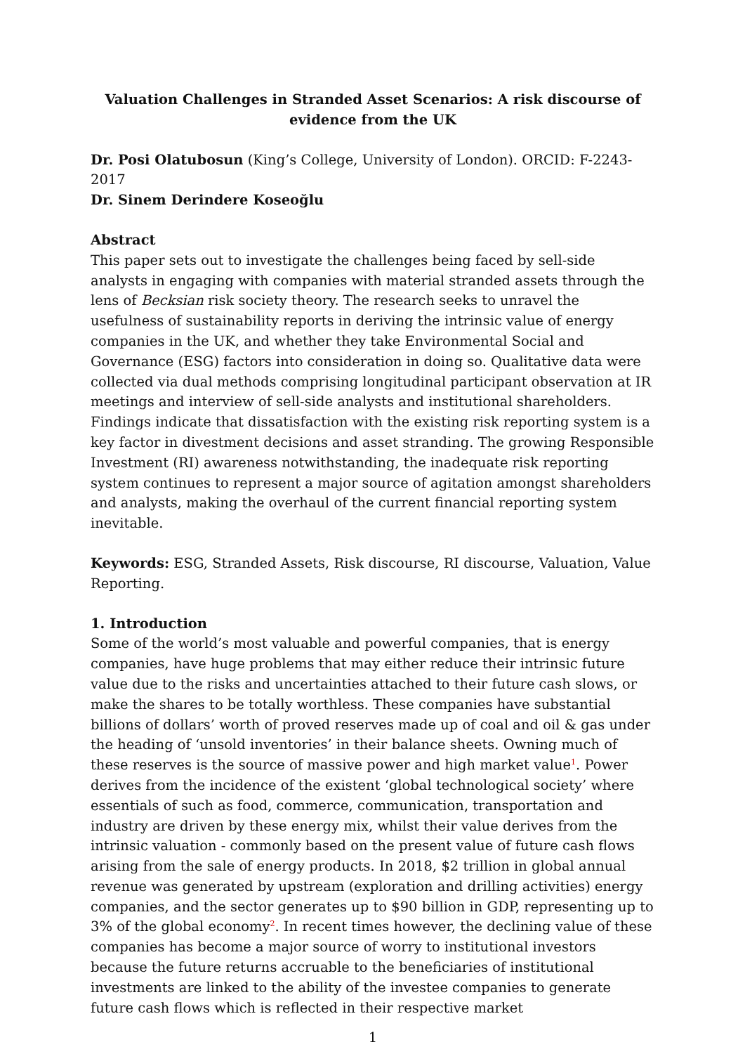Valuation Challenges in Stranded Asset Scenarios: A risk discourse of evidence from the UK
Dr. Posi Olatubosun (King’s College, University of London). ORCID: F-2243-2017
Dr. Sinem Derindere Koseoğlu
Abstract
This paper sets out to investigate the challenges being faced by sell-side analysts in engaging with companies with material stranded assets through the lens of Becksian risk society theory. The research seeks to unravel the usefulness of sustainability reports in deriving the intrinsic value of energy companies in the UK, and whether they take Environmental Social and Governance (ESG) factors into consideration in doing so. Qualitative data were collected via dual methods comprising longitudinal participant observation at IR meetings and interview of sell-side analysts and institutional shareholders. Findings indicate that dissatisfaction with the existing risk reporting system is a key factor in divestment decisions and asset stranding. The growing Responsible Investment (RI) awareness notwithstanding, the inadequate risk reporting system continues to represent a major source of agitation amongst shareholders and analysts, making the overhaul of the current financial reporting system inevitable.
Keywords: ESG, Stranded Assets, Risk discourse, RI discourse, Valuation, Value Reporting.
1. Introduction
Some of the world’s most valuable and powerful companies, that is energy companies, have huge problems that may either reduce their intrinsic future value due to the risks and uncertainties attached to their future cash slows, or make the shares to be totally worthless. These companies have substantial billions of dollars’ worth of proved reserves made up of coal and oil & gas under the heading of ‘unsold inventories’ in their balance sheets. Owning much of these reserves is the source of massive power and high market value<sup>1</sup>. Power derives from the incidence of the existent ‘global technological society’ where essentials of such as food, commerce, communication, transportation and industry are driven by these energy mix, whilst their value derives from the intrinsic valuation - commonly based on the present value of future cash flows arising from the sale of energy products. In 2018, $2 trillion in global annual revenue was generated by upstream (exploration and drilling activities) energy companies, and the sector generates up to $90 billion in GDP, representing up to 3% of the global economy<sup>2</sup>. In recent times however, the declining value of these companies has become a major source of worry to institutional investors because the future returns accruable to the beneficiaries of institutional investments are linked to the ability of the investee companies to generate future cash flows which is reflected in their respective market
1